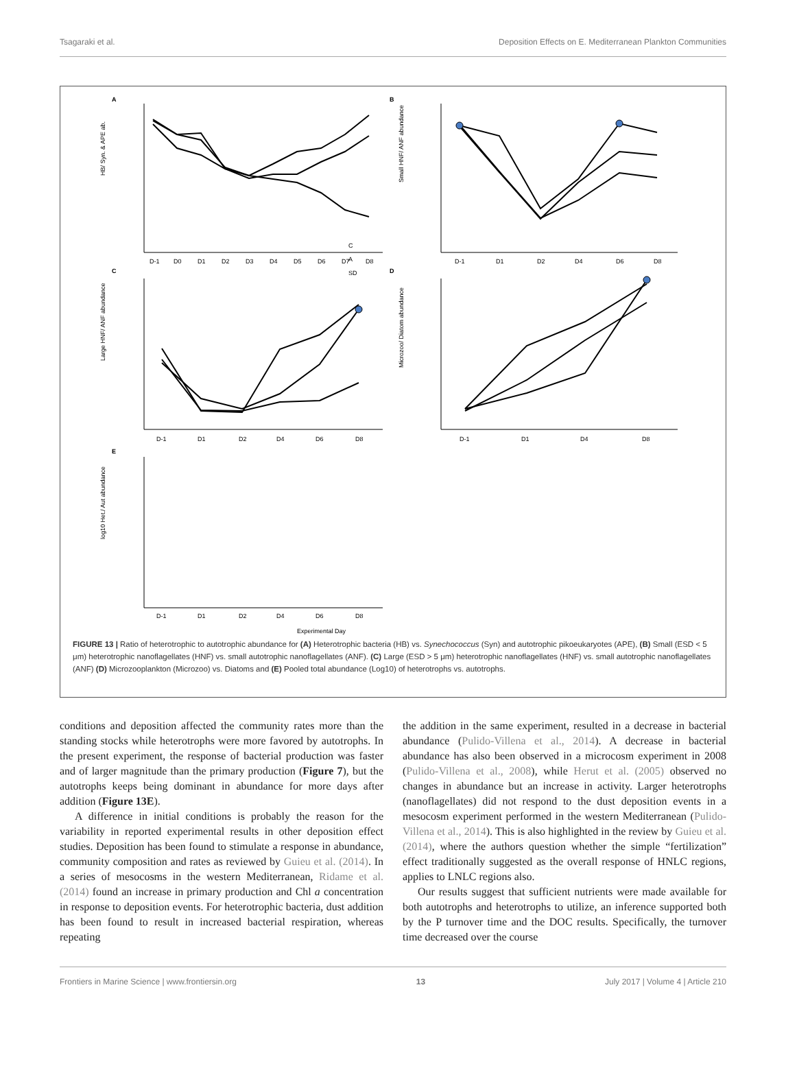Tsagaraki et al. Deposition Effects on E. Mediterranean Plankton Communities
A
B
C
D
E
HB/ Syn. & APE ab.
Small HNF/ ANF abundance
Large HNF/ ANF abundance
Microzoo/ Diatom abundance
log10 Het./ Aut abundance
C
A
SD
D-1
D0
D1
D2
D3
D4
D5
D6
D7
D8
D-1
D1
D2
D4
D6
D8
D-1
D1
D2
D4
D6
D8
D-1
D1
D4
D8
D-1
D1
D2
D4
D6
D8
Experimental Day
FIGURE 13 | Ratio of heterotrophic to autotrophic abundance for (A) Heterotrophic bacteria (HB) vs. Synechococcus (Syn) and autotrophic pikoeukaryotes (APE), (B) Small (ESD < 5 μm) heterotrophic nanoflagellates (HNF) vs. small autotrophic nanoflagellates (ANF). (C) Large (ESD > 5 μm) heterotrophic nanoflagellates (HNF) vs. small autotrophic nanoflagellates (ANF) (D) Microzooplankton (Microzoo) vs. Diatoms and (E) Pooled total abundance (Log10) of heterotrophs vs. autotrophs.
conditions and deposition affected the community rates more than the standing stocks while heterotrophs were more favored by autotrophs. In the present experiment, the response of bacterial production was faster and of larger magnitude than the primary production (Figure 7), but the autotrophs keeps being dominant in abundance for more days after addition (Figure 13E).
A difference in initial conditions is probably the reason for the variability in reported experimental results in other deposition effect studies. Deposition has been found to stimulate a response in abundance, community composition and rates as reviewed by Guieu et al. (2014). In a series of mesocosms in the western Mediterranean, Ridame et al. (2014) found an increase in primary production and Chl a concentration in response to deposition events. For heterotrophic bacteria, dust addition has been found to result in increased bacterial respiration, whereas repeating
the addition in the same experiment, resulted in a decrease in bacterial abundance (Pulido-Villena et al., 2014). A decrease in bacterial abundance has also been observed in a microcosm experiment in 2008 (Pulido-Villena et al., 2008), while Herut et al. (2005) observed no changes in abundance but an increase in activity. Larger heterotrophs (nanoflagellates) did not respond to the dust deposition events in a mesocosm experiment performed in the western Mediterranean (Pulido-Villena et al., 2014). This is also highlighted in the review by Guieu et al. (2014), where the authors question whether the simple “fertilization” effect traditionally suggested as the overall response of HNLC regions, applies to LNLC regions also.
Our results suggest that sufficient nutrients were made available for both autotrophs and heterotrophs to utilize, an inference supported both by the P turnover time and the DOC results. Specifically, the turnover time decreased over the course
Frontiers in Marine Science | www.frontiersin.org 13 July 2017 | Volume 4 | Article 210